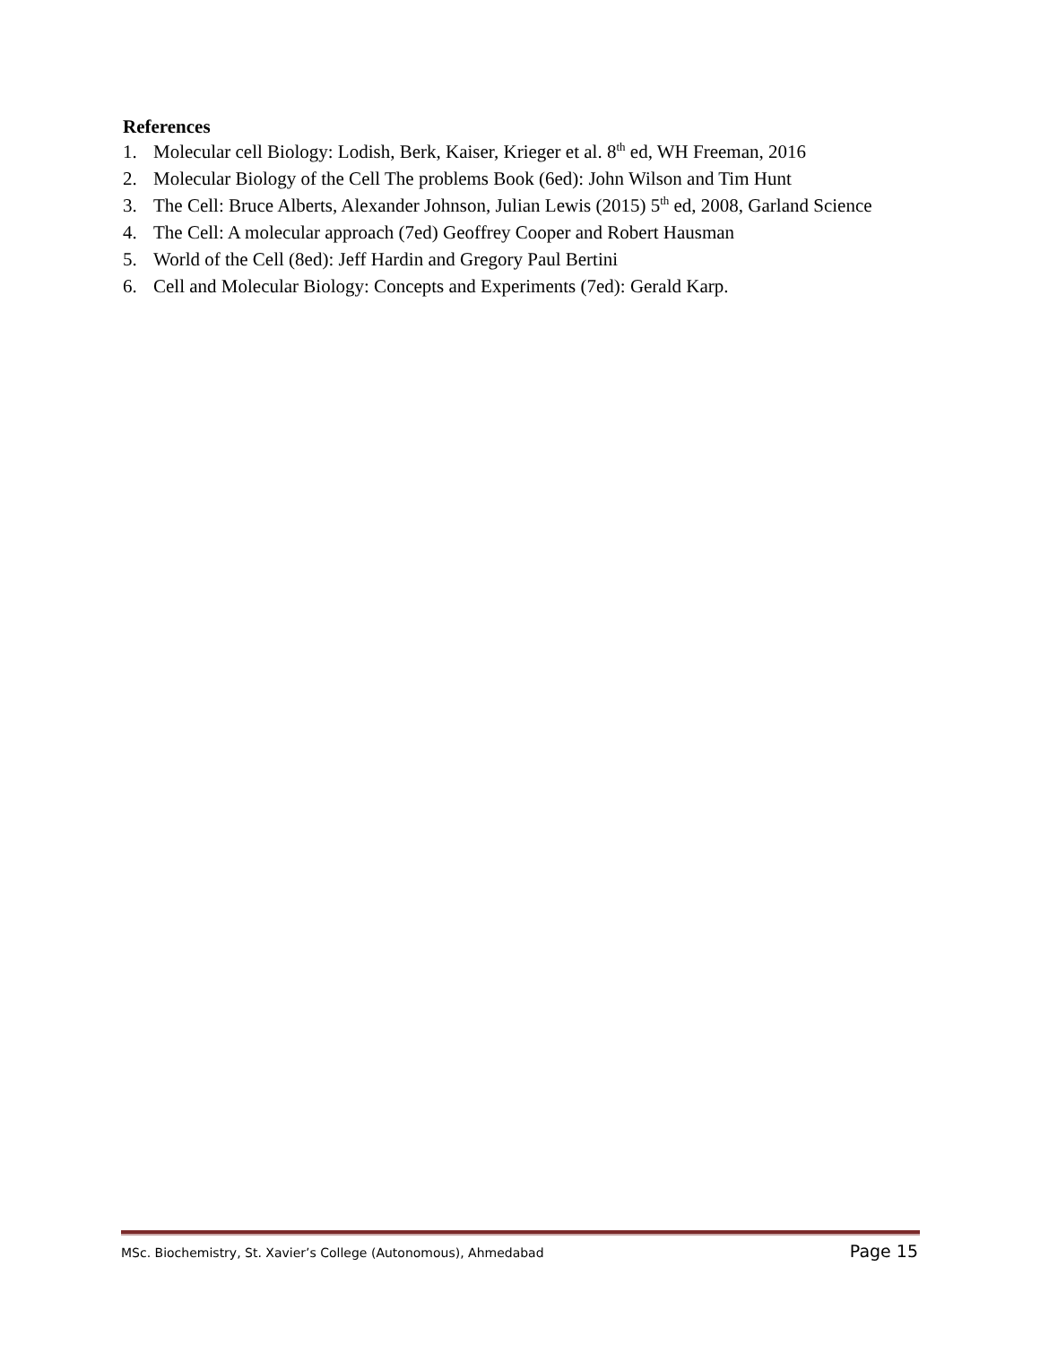References
1. Molecular cell Biology: Lodish, Berk, Kaiser, Krieger et al. 8<sup>th</sup> ed, WH Freeman, 2016
2. Molecular Biology of the Cell The problems Book (6ed): John Wilson and Tim Hunt
3. The Cell: Bruce Alberts, Alexander Johnson, Julian Lewis (2015) 5<sup>th</sup> ed, 2008, Garland Science
4. The Cell: A molecular approach (7ed) Geoffrey Cooper and Robert Hausman
5. World of the Cell (8ed): Jeff Hardin and Gregory Paul Bertini
6. Cell and Molecular Biology: Concepts and Experiments (7ed): Gerald Karp.
MSc. Biochemistry, St. Xavier’s College (Autonomous), Ahmedabad Page 15